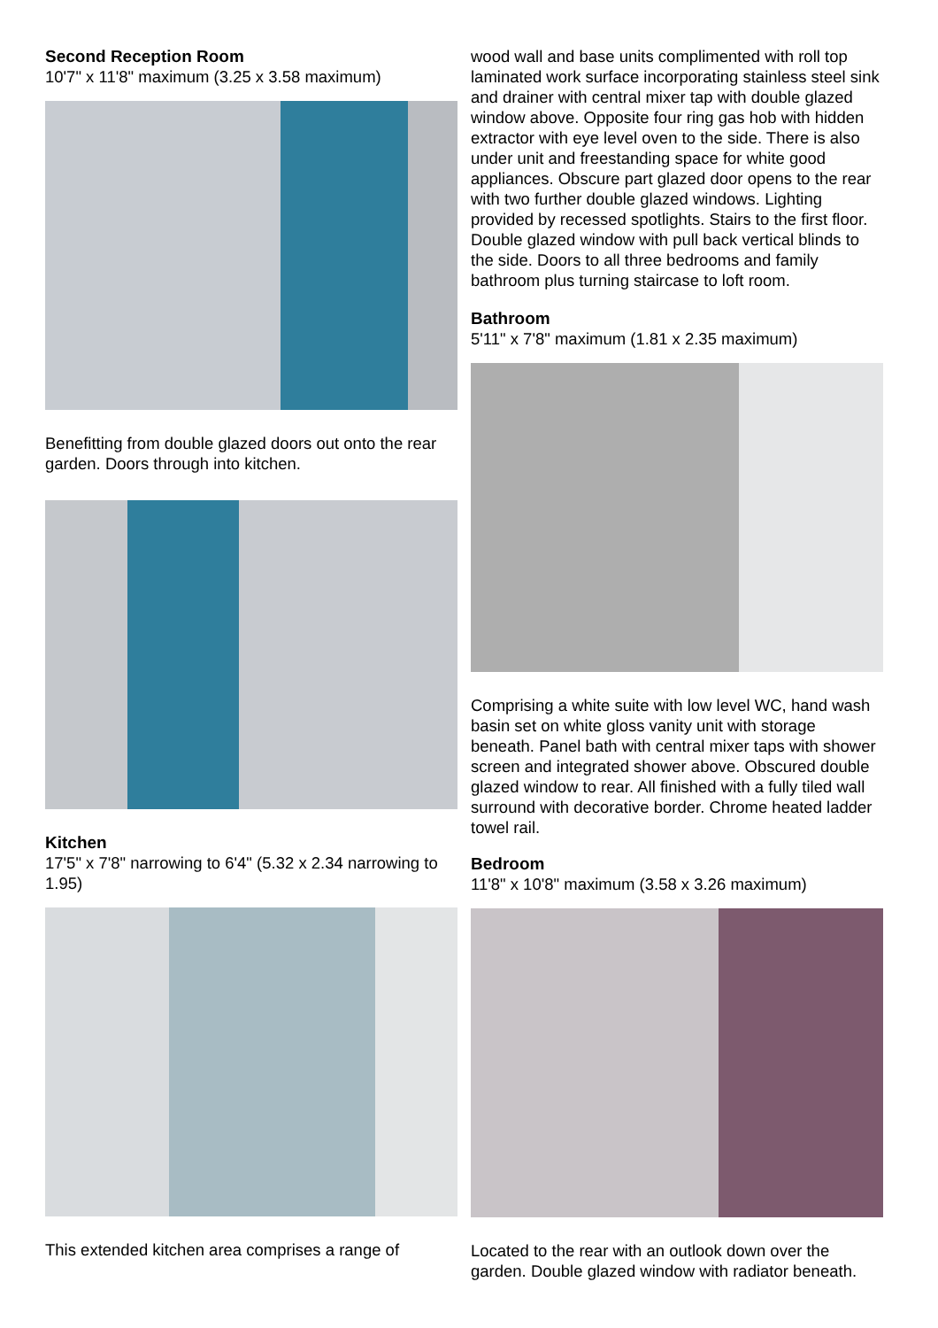Second Reception Room
10'7" x 11'8" maximum (3.25 x 3.58 maximum)
Benefitting from double glazed doors out onto the rear garden. Doors through into kitchen.
Kitchen
17'5" x 7'8" narrowing to 6'4" (5.32 x 2.34 narrowing to 1.95)
This extended kitchen area comprises a range of
wood wall and base units complimented with roll top laminated work surface incorporating stainless steel sink and drainer with central mixer tap with double glazed window above. Opposite four ring gas hob with hidden extractor with eye level oven to the side. There is also under unit and freestanding space for white good appliances. Obscure part glazed door opens to the rear with two further double glazed windows. Lighting provided by recessed spotlights. Stairs to the first floor. Double glazed window with pull back vertical blinds to the side. Doors to all three bedrooms and family bathroom plus turning staircase to loft room.
Bathroom
5'11" x 7'8" maximum (1.81 x 2.35 maximum)
Comprising a white suite with low level WC, hand wash basin set on white gloss vanity unit with storage beneath. Panel bath with central mixer taps with shower screen and integrated shower above. Obscured double glazed window to rear. All finished with a fully tiled wall surround with decorative border. Chrome heated ladder towel rail.
Bedroom
11'8" x 10'8" maximum (3.58 x 3.26 maximum)
Located to the rear with an outlook down over the garden. Double glazed window with radiator beneath.